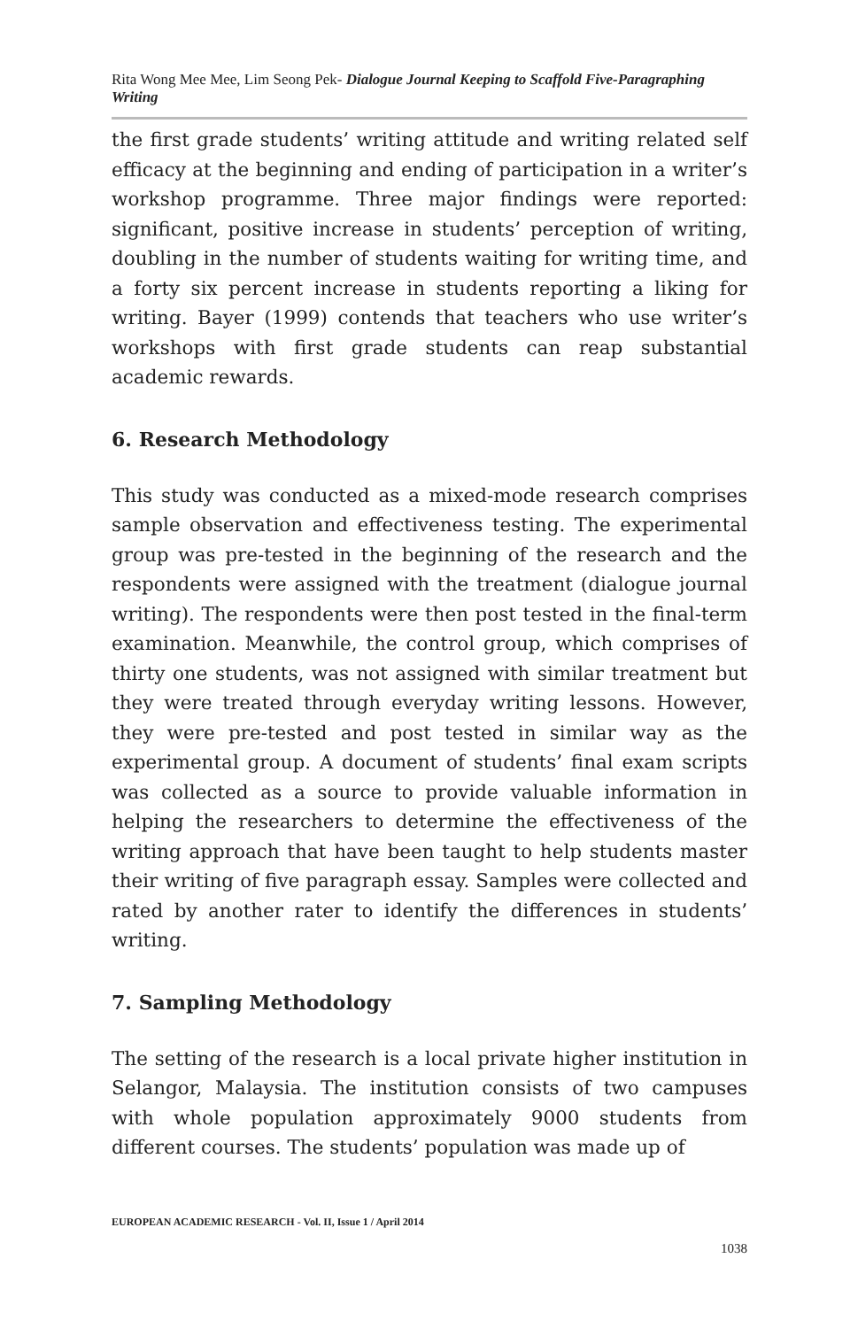Rita Wong Mee Mee, Lim Seong Pek- Dialogue Journal Keeping to Scaffold Five-Paragraphing Writing
the first grade students’ writing attitude and writing related self efficacy at the beginning and ending of participation in a writer’s workshop programme. Three major findings were reported: significant, positive increase in students’ perception of writing, doubling in the number of students waiting for writing time, and a forty six percent increase in students reporting a liking for writing. Bayer (1999) contends that teachers who use writer’s workshops with first grade students can reap substantial academic rewards.
6. Research Methodology
This study was conducted as a mixed-mode research comprises sample observation and effectiveness testing. The experimental group was pre-tested in the beginning of the research and the respondents were assigned with the treatment (dialogue journal writing). The respondents were then post tested in the final-term examination. Meanwhile, the control group, which comprises of thirty one students, was not assigned with similar treatment but they were treated through everyday writing lessons. However, they were pre-tested and post tested in similar way as the experimental group. A document of students’ final exam scripts was collected as a source to provide valuable information in helping the researchers to determine the effectiveness of the writing approach that have been taught to help students master their writing of five paragraph essay. Samples were collected and rated by another rater to identify the differences in students’ writing.
7. Sampling Methodology
The setting of the research is a local private higher institution in Selangor, Malaysia. The institution consists of two campuses with whole population approximately 9000 students from different courses. The students’ population was made up of
EUROPEAN ACADEMIC RESEARCH - Vol. II, Issue 1 / April 2014
1038